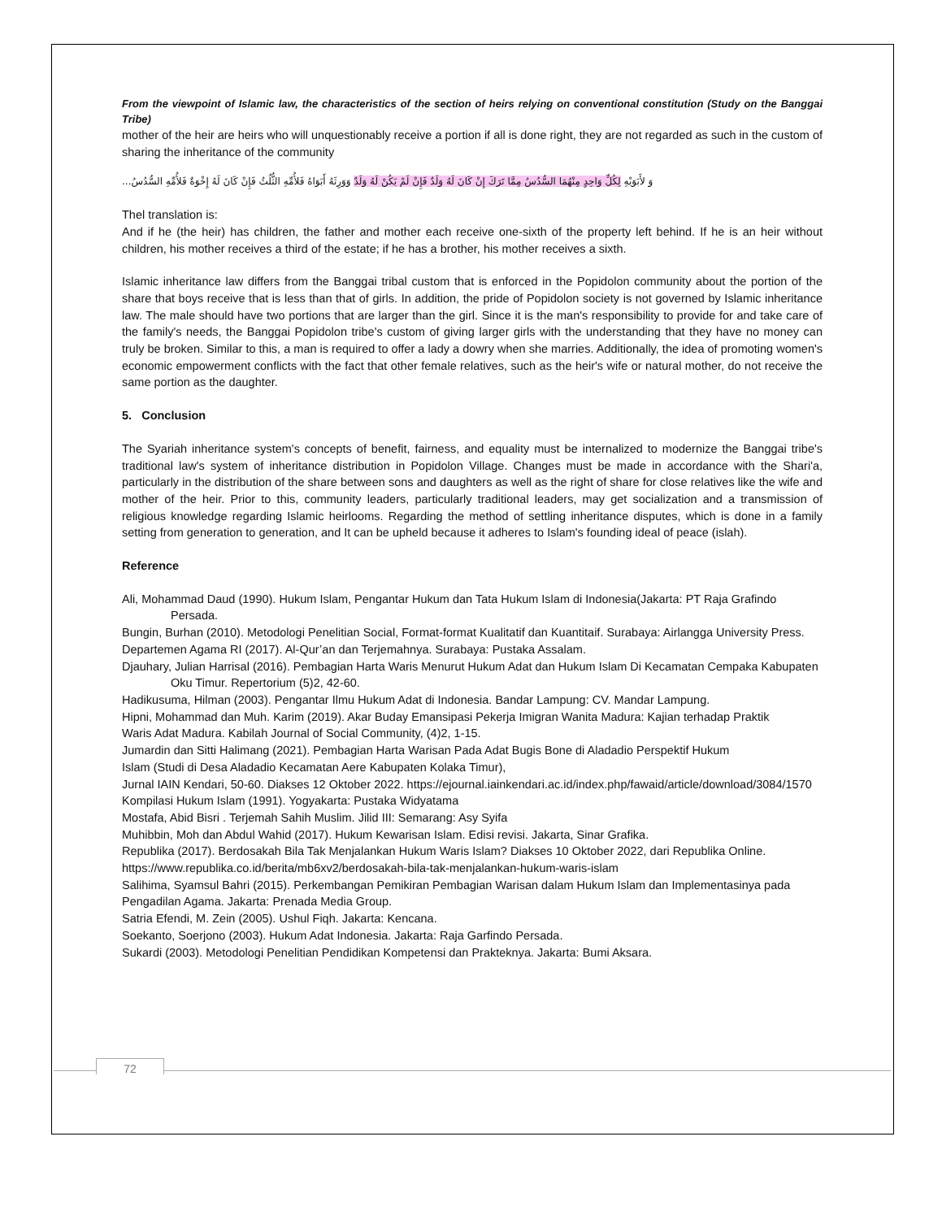From the viewpoint of Islamic law, the characteristics of the section of heirs relying on conventional constitution (Study on the Banggai Tribe)
mother of the heir are heirs who will unquestionably receive a portion if all is done right, they are not regarded as such in the custom of sharing the inheritance of the community
وَ لأَبَوَيْهِ لِكُلِّ وَاحِدٍ مِنْهُمَا السُّدُسُ مِمَّا تَرَكَ إِنْ كَانَ لَهُ وَلَدٌ فَإِنْ لَمْ يَكُنْ لَهُ وَلَدٌ وَوَرِثَهُ أَبَوَاهُ فَلأُمِّهِ الثُّلُثُ فَإِنْ كَانَ لَهُ إِخْوَةٌ فَلأُمِّهِ السُّدُسُ...
Thel translation is:
And if he (the heir) has children, the father and mother each receive one-sixth of the property left behind. If he is an heir without children, his mother receives a third of the estate; if he has a brother, his mother receives a sixth.
Islamic inheritance law differs from the Banggai tribal custom that is enforced in the Popidolon community about the portion of the share that boys receive that is less than that of girls. In addition, the pride of Popidolon society is not governed by Islamic inheritance law. The male should have two portions that are larger than the girl. Since it is the man's responsibility to provide for and take care of the family's needs, the Banggai Popidolon tribe's custom of giving larger girls with the understanding that they have no money can truly be broken. Similar to this, a man is required to offer a lady a dowry when she marries. Additionally, the idea of promoting women's economic empowerment conflicts with the fact that other female relatives, such as the heir's wife or natural mother, do not receive the same portion as the daughter.
5. Conclusion
The Syariah inheritance system's concepts of benefit, fairness, and equality must be internalized to modernize the Banggai tribe's traditional law's system of inheritance distribution in Popidolon Village. Changes must be made in accordance with the Shari'a, particularly in the distribution of the share between sons and daughters as well as the right of share for close relatives like the wife and mother of the heir. Prior to this, community leaders, particularly traditional leaders, may get socialization and a transmission of religious knowledge regarding Islamic heirlooms. Regarding the method of settling inheritance disputes, which is done in a family setting from generation to generation, and It can be upheld because it adheres to Islam's founding ideal of peace (islah).
Reference
Ali, Mohammad Daud (1990). Hukum Islam, Pengantar Hukum dan Tata Hukum Islam di Indonesia(Jakarta: PT Raja Grafindo Persada.
Bungin, Burhan (2010). Metodologi Penelitian Social, Format-format Kualitatif dan Kuantitaif. Surabaya: Airlangga University Press.
Departemen Agama RI (2017). Al-Qur’an dan Terjemahnya. Surabaya: Pustaka Assalam.
Djauhary, Julian Harrisal (2016). Pembagian Harta Waris Menurut Hukum Adat dan Hukum Islam Di Kecamatan Cempaka Kabupaten Oku Timur. Repertorium (5)2, 42-60.
Hadikusuma, Hilman (2003). Pengantar Ilmu Hukum Adat di Indonesia. Bandar Lampung: CV. Mandar Lampung.
Hipni, Mohammad dan Muh. Karim (2019). Akar Buday Emansipasi Pekerja Imigran Wanita Madura: Kajian terhadap Praktik
Waris Adat Madura. Kabilah Journal of Social Community, (4)2, 1-15.
Jumardin dan Sitti Halimang (2021). Pembagian Harta Warisan Pada Adat Bugis Bone di Aladadio Perspektif Hukum
Islam (Studi di Desa Aladadio Kecamatan Aere Kabupaten Kolaka Timur),
Jurnal IAIN Kendari, 50-60. Diakses 12 Oktober 2022. https://ejournal.iainkendari.ac.id/index.php/fawaid/article/download/3084/1570
Kompilasi Hukum Islam (1991). Yogyakarta: Pustaka Widyatama
Mostafa, Abid Bisri . Terjemah Sahih Muslim. Jilid III: Semarang: Asy Syifa
Muhibbin, Moh dan Abdul Wahid (2017). Hukum Kewarisan Islam. Edisi revisi. Jakarta, Sinar Grafika.
Republika (2017). Berdosakah Bila Tak Menjalankan Hukum Waris Islam? Diakses 10 Oktober 2022, dari Republika Online.
https://www.republika.co.id/berita/mb6xv2/berdosakah-bila-tak-menjalankan-hukum-waris-islam
Salihima, Syamsul Bahri (2015). Perkembangan Pemikiran Pembagian Warisan dalam Hukum Islam dan Implementasinya pada
Pengadilan Agama. Jakarta: Prenada Media Group.
Satria Efendi, M. Zein (2005). Ushul Fiqh. Jakarta: Kencana.
Soekanto, Soerjono (2003). Hukum Adat Indonesia. Jakarta: Raja Garfindo Persada.
Sukardi (2003). Metodologi Penelitian Pendidikan Kompetensi dan Prakteknya. Jakarta: Bumi Aksara.
72